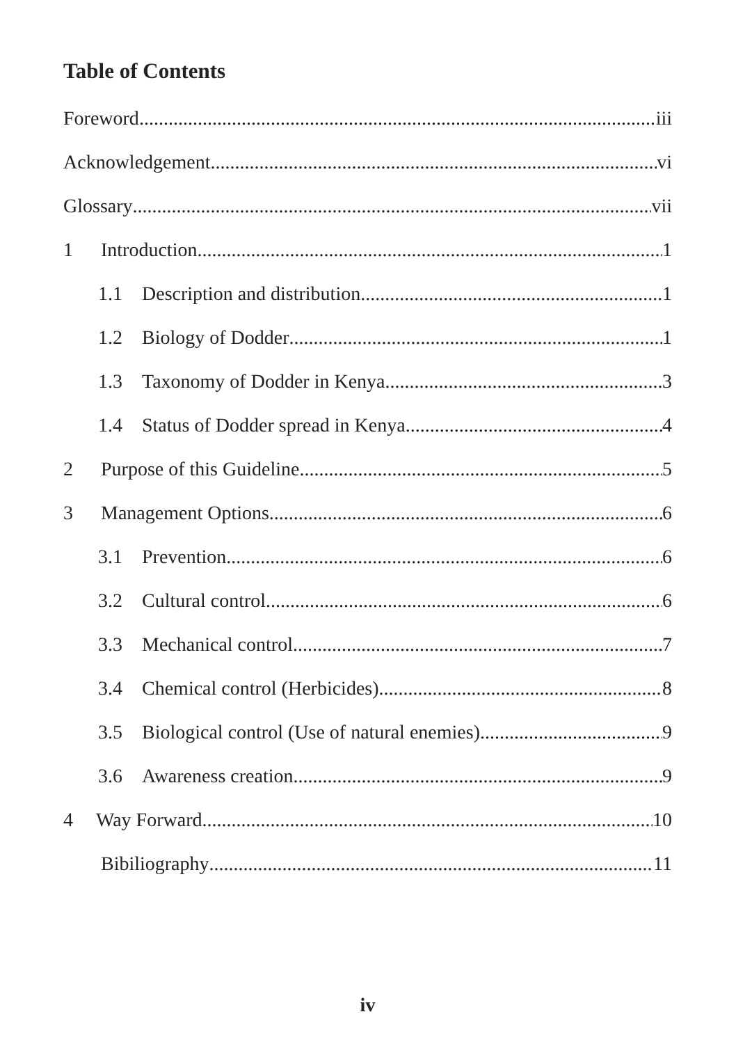Table of Contents
Foreword iii
Acknowledgement vi
Glossary vii
1 Introduction 1
1.1 Description and distribution 1
1.2 Biology of Dodder 1
1.3 Taxonomy of Dodder in Kenya 3
1.4 Status of Dodder spread in Kenya 4
2 Purpose of this Guideline 5
3 Management Options 6
3.1 Prevention 6
3.2 Cultural control 6
3.3 Mechanical control 7
3.4 Chemical control (Herbicides) 8
3.5 Biological control (Use of natural enemies) 9
3.6 Awareness creation 9
4 Way Forward 10
Bibiliography 11
iv